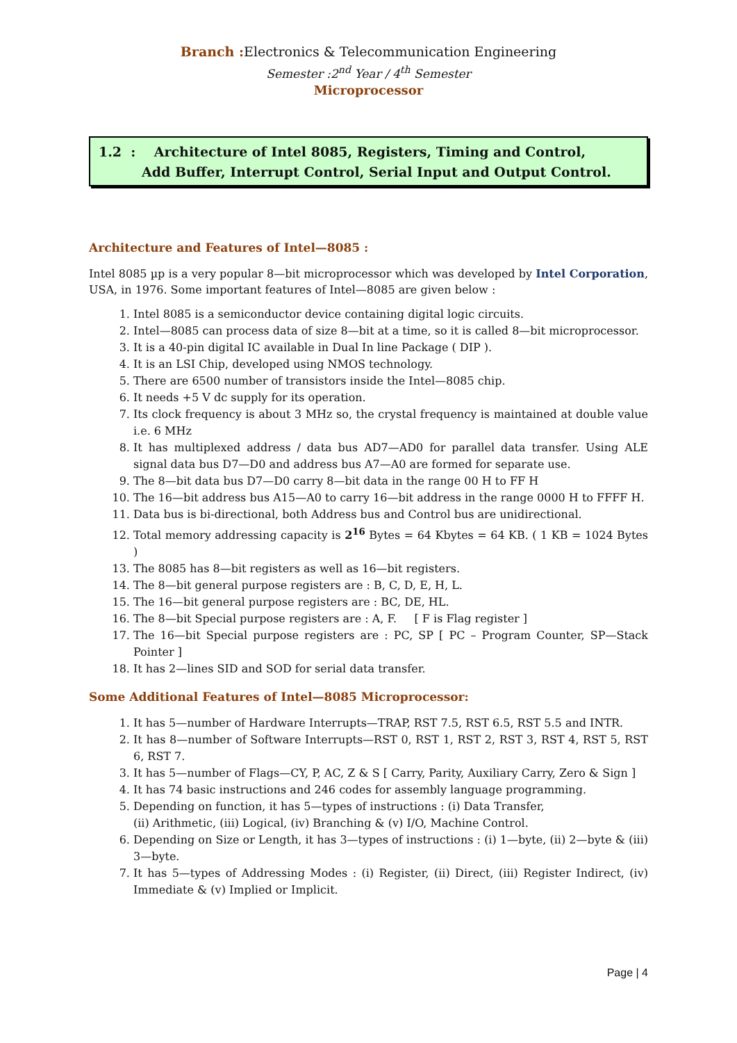Branch : Electronics & Telecommunication Engineering
Semester :2<sup>nd</sup> Year / 4<sup>th</sup> Semester
Microprocessor
1.2 : Architecture of Intel 8085, Registers, Timing and Control,
Add Buffer, Interrupt Control, Serial Input and Output Control.
Architecture and Features of Intel—8085 :
Intel 8085 µp is a very popular 8—bit microprocessor which was developed by Intel Corporation, USA, in 1976. Some important features of Intel—8085 are given below :
1. Intel 8085 is a semiconductor device containing digital logic circuits.
2. Intel—8085 can process data of size 8—bit at a time, so it is called 8—bit microprocessor.
3. It is a 40-pin digital IC available in Dual In line Package ( DIP ).
4. It is an LSI Chip, developed using NMOS technology.
5. There are 6500 number of transistors inside the Intel—8085 chip.
6. It needs +5 V dc supply for its operation.
7. Its clock frequency is about 3 MHz so, the crystal frequency is maintained at double value i.e. 6 MHz
8. It has multiplexed address / data bus AD7—AD0 for parallel data transfer. Using ALE signal data bus D7—D0 and address bus A7—A0 are formed for separate use.
9. The 8—bit data bus D7—D0 carry 8—bit data in the range 00 H to FF H
10. The 16—bit address bus A15—A0 to carry 16—bit address in the range 0000 H to FFFF H.
11. Data bus is bi-directional, both Address bus and Control bus are unidirectional.
12. Total memory addressing capacity is 2<sup>16</sup> Bytes = 64 Kbytes = 64 KB. ( 1 KB = 1024 Bytes )
13. The 8085 has 8—bit registers as well as 16—bit registers.
14. The 8—bit general purpose registers are : B, C, D, E, H, L.
15. The 16—bit general purpose registers are : BC, DE, HL.
16. The 8—bit Special purpose registers are : A, F. [ F is Flag register ]
17. The 16—bit Special purpose registers are : PC, SP [ PC – Program Counter, SP—Stack Pointer ]
18. It has 2—lines SID and SOD for serial data transfer.
Some Additional Features of Intel—8085 Microprocessor:
1. It has 5—number of Hardware Interrupts—TRAP, RST 7.5, RST 6.5, RST 5.5 and INTR.
2. It has 8—number of Software Interrupts—RST 0, RST 1, RST 2, RST 3, RST 4, RST 5, RST 6, RST 7.
3. It has 5—number of Flags—CY, P, AC, Z & S [ Carry, Parity, Auxiliary Carry, Zero & Sign ]
4. It has 74 basic instructions and 246 codes for assembly language programming.
5. Depending on function, it has 5—types of instructions : (i) Data Transfer,
(ii) Arithmetic, (iii) Logical, (iv) Branching & (v) I/O, Machine Control.
6. Depending on Size or Length, it has 3—types of instructions : (i) 1—byte, (ii) 2—byte & (iii) 3—byte.
7. It has 5—types of Addressing Modes : (i) Register, (ii) Direct, (iii) Register Indirect, (iv) Immediate & (v) Implied or Implicit.
Page | 4